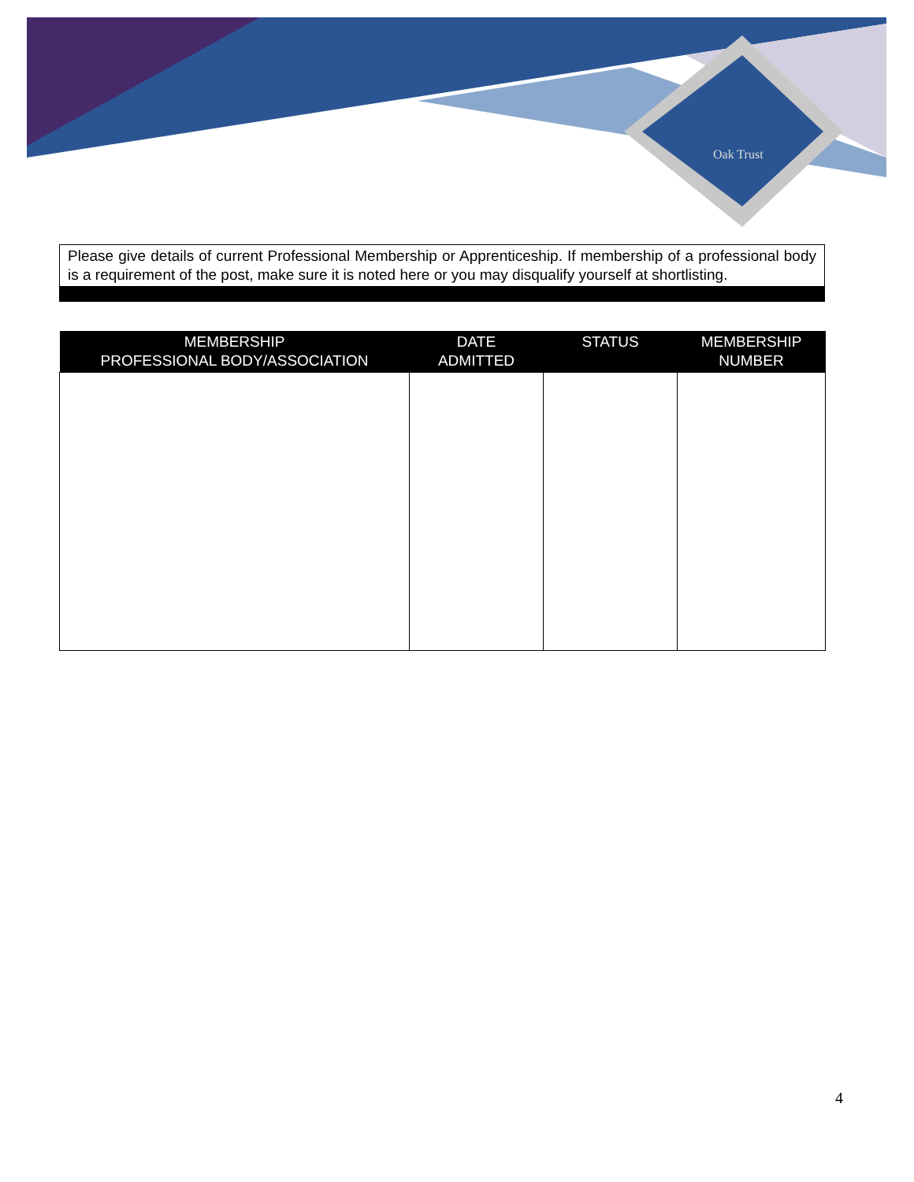Oak Trust
Please give details of current Professional Membership or Apprenticeship. If membership of a professional body is a requirement of the post, make sure it is noted here or you may disqualify yourself at shortlisting.
| MEMBERSHIP PROFESSIONAL BODY/ASSOCIATION | DATE ADMITTED | STATUS | MEMBERSHIP NUMBER |
| --- | --- | --- | --- |
4